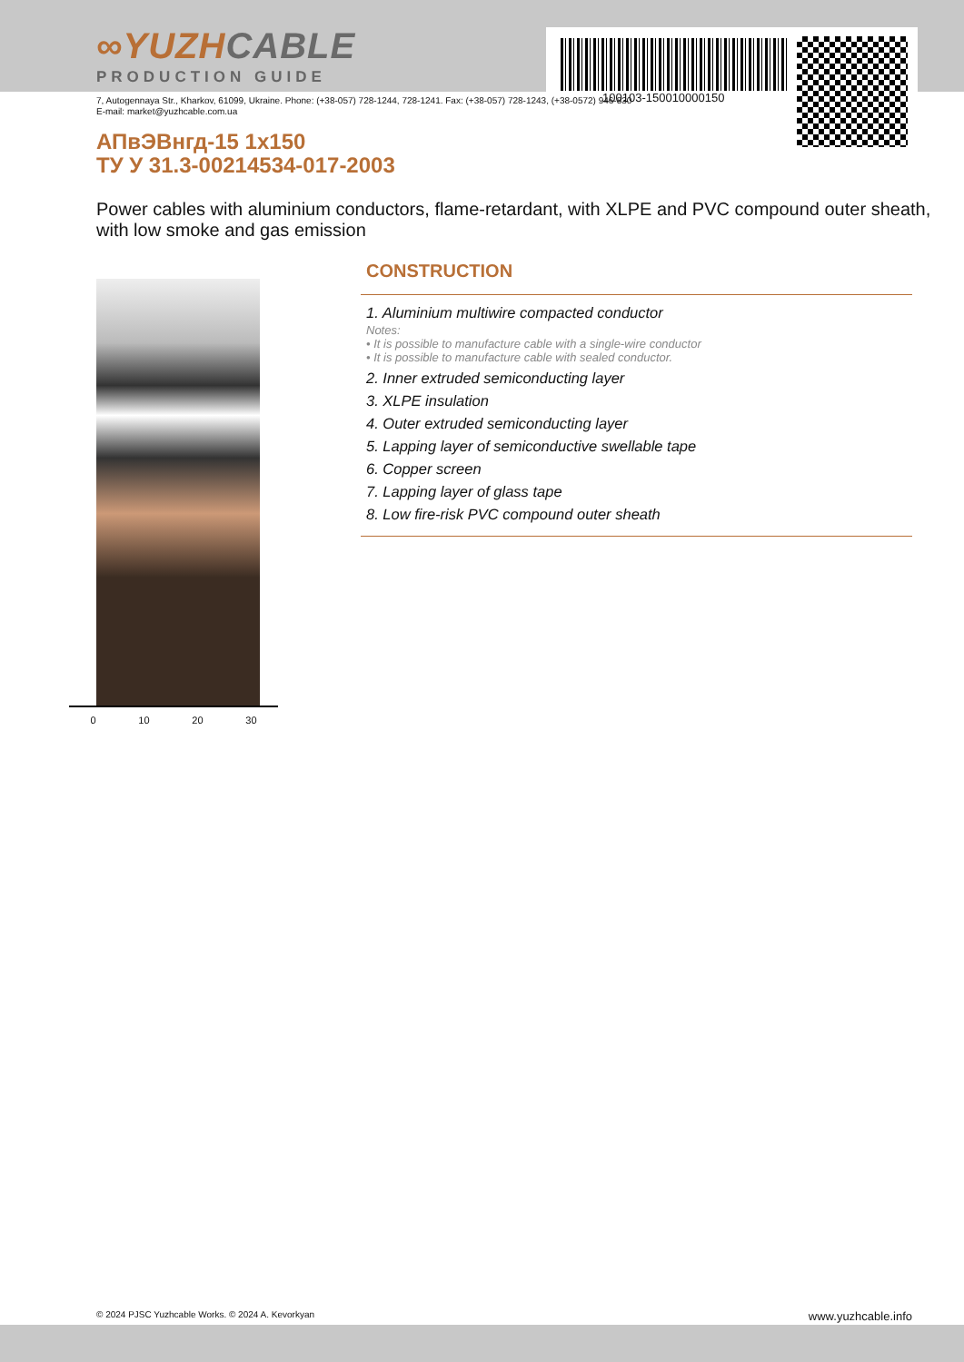100103-150010000150
∞ YUZHCABLE
PRODUCTION GUIDE
7, Autogennaya Str., Kharkov, 61099, Ukraine. Phone: (+38-057) 728-1244, 728-1241. Fax: (+38-057) 728-1243, (+38-0572) 946-830
E-mail: market@yuzhcable.com.ua
АПвЭВнгд-15 1x150
ТУ У 31.3-00214534-017-2003
Power cables with aluminium conductors, flame-retardant, with XLPE and PVC compound outer sheath, with low smoke and gas emission
0 10 20 30
CONSTRUCTION
1. Aluminium multiwire compacted conductor
Notes:
• It is possible to manufacture cable with a single-wire conductor
• It is possible to manufacture cable with sealed conductor.
2. Inner extruded semiconducting layer
3. XLPE insulation
4. Outer extruded semiconducting layer
5. Lapping layer of semiconductive swellable tape
6. Copper screen
7. Lapping layer of glass tape
8. Low fire-risk PVC compound outer sheath
© 2024 PJSC Yuzhcable Works. © 2024 A. Kevorkyan www.yuzhcable.info